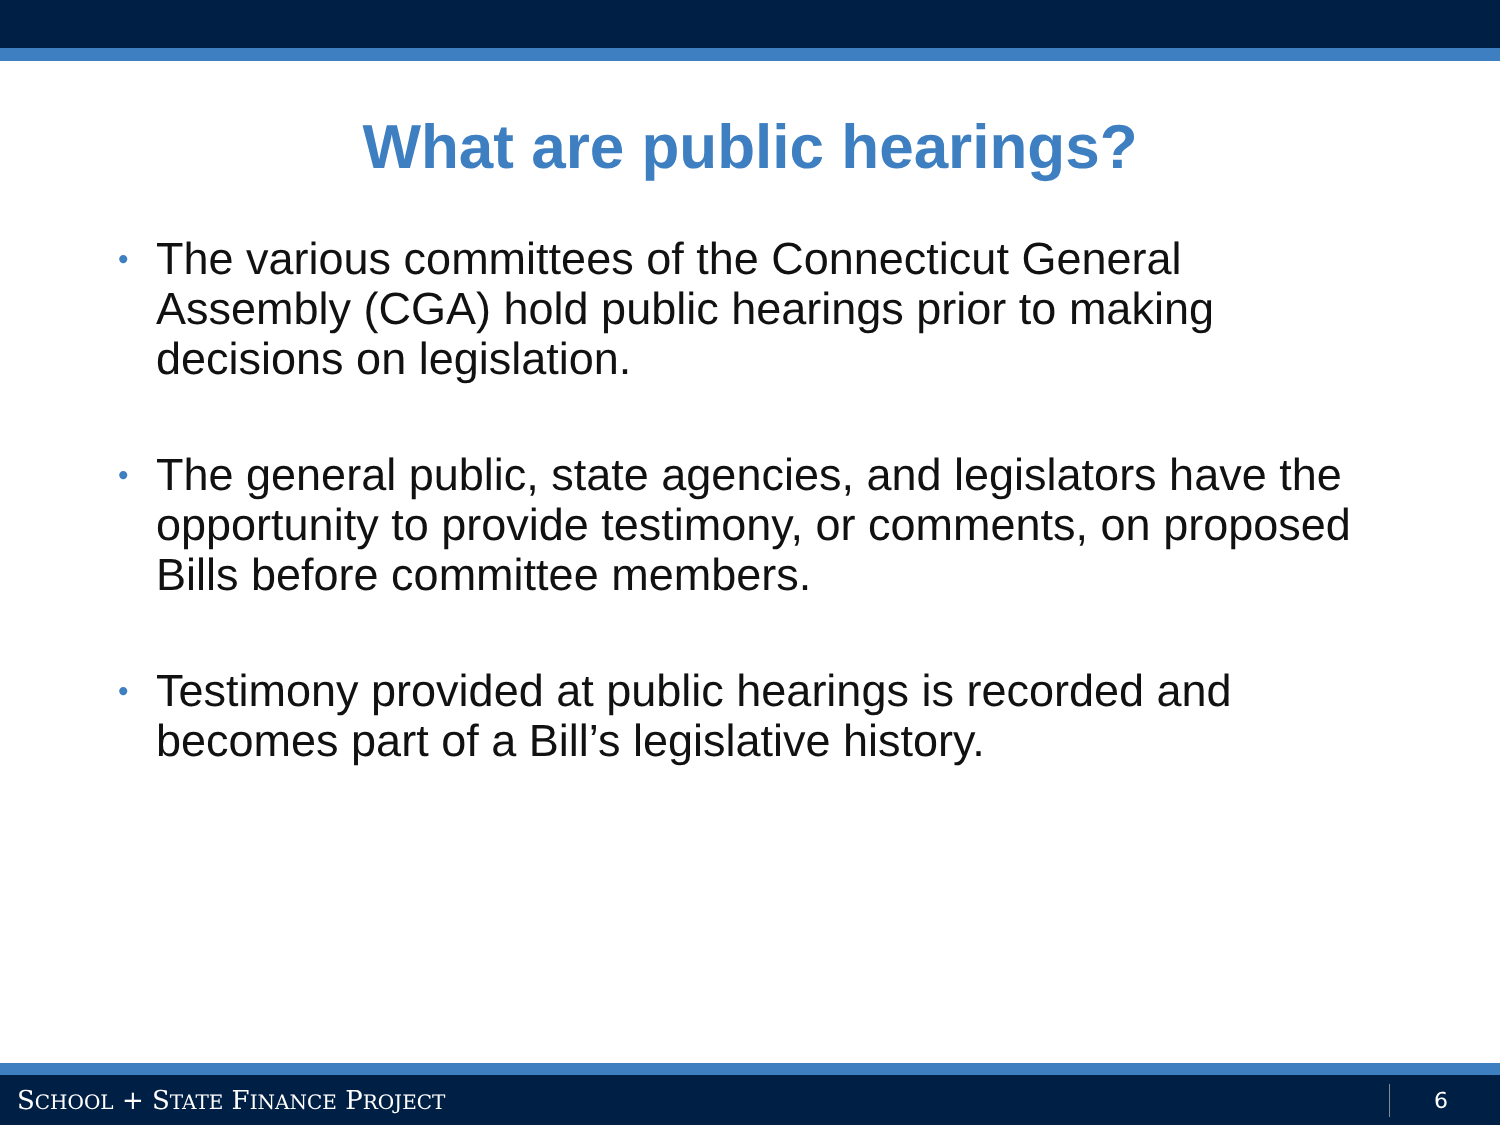What are public hearings?
• The various committees of the Connecticut General Assembly (CGA) hold public hearings prior to making decisions on legislation.
• The general public, state agencies, and legislators have the opportunity to provide testimony, or comments, on proposed Bills before committee members.
• Testimony provided at public hearings is recorded and becomes part of a Bill’s legislative history.
SCHOOL + STATE FINANCE PROJECT 6